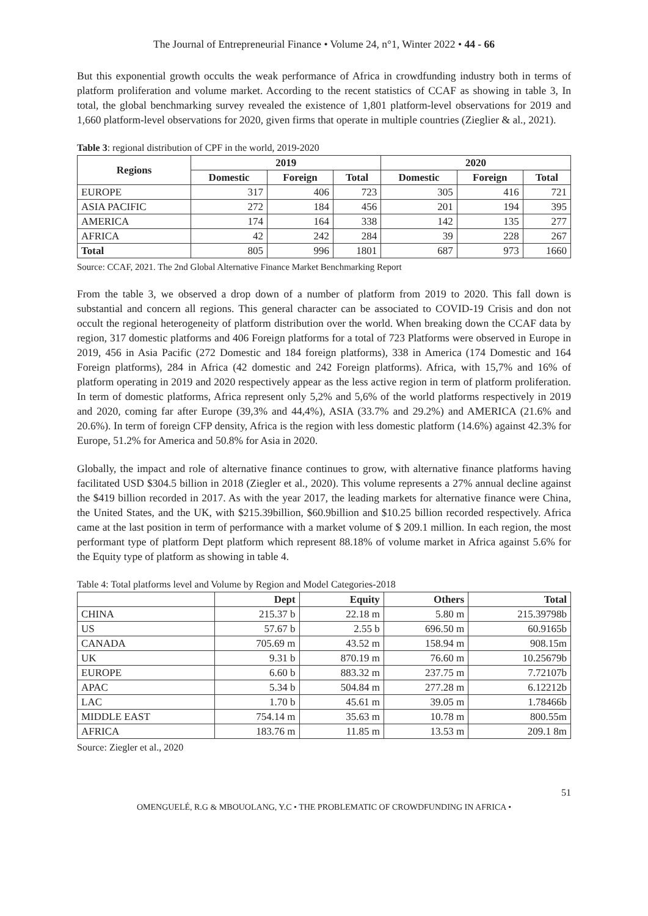The Journal of Entrepreneurial Finance • Volume 24, n°1, Winter 2022 • 44 - 66
But this exponential growth occults the weak performance of Africa in crowdfunding industry both in terms of platform proliferation and volume market. According to the recent statistics of CCAF as showing in table 3, In total, the global benchmarking survey revealed the existence of 1,801 platform-level observations for 2019 and 1,660 platform-level observations for 2020, given firms that operate in multiple countries (Zieglier & al., 2021).
Table 3: regional distribution of CPF in the world, 2019-2020
| Regions | 2019 | | | 2020 | | |
| --- | --- | --- | --- | --- | --- | --- |
| | Domestic | Foreign | Total | Domestic | Foreign | Total |
| EUROPE | 317 | 406 | 723 | 305 | 416 | 721 |
| ASIA PACIFIC | 272 | 184 | 456 | 201 | 194 | 395 |
| AMERICA | 174 | 164 | 338 | 142 | 135 | 277 |
| AFRICA | 42 | 242 | 284 | 39 | 228 | 267 |
| Total | 805 | 996 | 1801 | 687 | 973 | 1660 |
Source: CCAF, 2021. The 2nd Global Alternative Finance Market Benchmarking Report
From the table 3, we observed a drop down of a number of platform from 2019 to 2020. This fall down is substantial and concern all regions. This general character can be associated to COVID-19 Crisis and don not occult the regional heterogeneity of platform distribution over the world. When breaking down the CCAF data by region, 317 domestic platforms and 406 Foreign platforms for a total of 723 Platforms were observed in Europe in 2019, 456 in Asia Pacific (272 Domestic and 184 foreign platforms), 338 in America (174 Domestic and 164 Foreign platforms), 284 in Africa (42 domestic and 242 Foreign platforms). Africa, with 15,7% and 16% of platform operating in 2019 and 2020 respectively appear as the less active region in term of platform proliferation. In term of domestic platforms, Africa represent only 5,2% and 5,6% of the world platforms respectively in 2019 and 2020, coming far after Europe (39,3% and 44,4%), ASIA (33.7% and 29.2%) and AMERICA (21.6% and 20.6%). In term of foreign CFP density, Africa is the region with less domestic platform (14.6%) against 42.3% for Europe, 51.2% for America and 50.8% for Asia in 2020.
Globally, the impact and role of alternative finance continues to grow, with alternative finance platforms having facilitated USD $304.5 billion in 2018 (Ziegler et al., 2020). This volume represents a 27% annual decline against the $419 billion recorded in 2017. As with the year 2017, the leading markets for alternative finance were China, the United States, and the UK, with $215.39billion, $60.9billion and $10.25 billion recorded respectively. Africa came at the last position in term of performance with a market volume of $ 209.1 million. In each region, the most performant type of platform Dept platform which represent 88.18% of volume market in Africa against 5.6% for the Equity type of platform as showing in table 4.
Table 4: Total platforms level and Volume by Region and Model Categories-2018
| | Dept | Equity | Others | Total |
| --- | --- | --- | --- | --- |
| CHINA | 215.37 b | 22.18 m | 5.80 m | 215.39798b |
| US | 57.67 b | 2.55 b | 696.50 m | 60.9165b |
| CANADA | 705.69 m | 43.52 m | 158.94 m | 908.15m |
| UK | 9.31 b | 870.19 m | 76.60 m | 10.25679b |
| EUROPE | 6.60 b | 883.32 m | 237.75 m | 7.72107b |
| APAC | 5.34 b | 504.84 m | 277.28 m | 6.12212b |
| LAC | 1.70 b | 45.61 m | 39.05 m | 1.78466b |
| MIDDLE EAST | 754.14 m | 35.63 m | 10.78 m | 800.55m |
| AFRICA | 183.76 m | 11.85 m | 13.53 m | 209.1 8m |
Source: Ziegler et al., 2020
51
OMENGUELÉ, R.G & MBOUOLANG, Y.C • THE PROBLEMATIC OF CROWDFUNDING IN AFRICA •